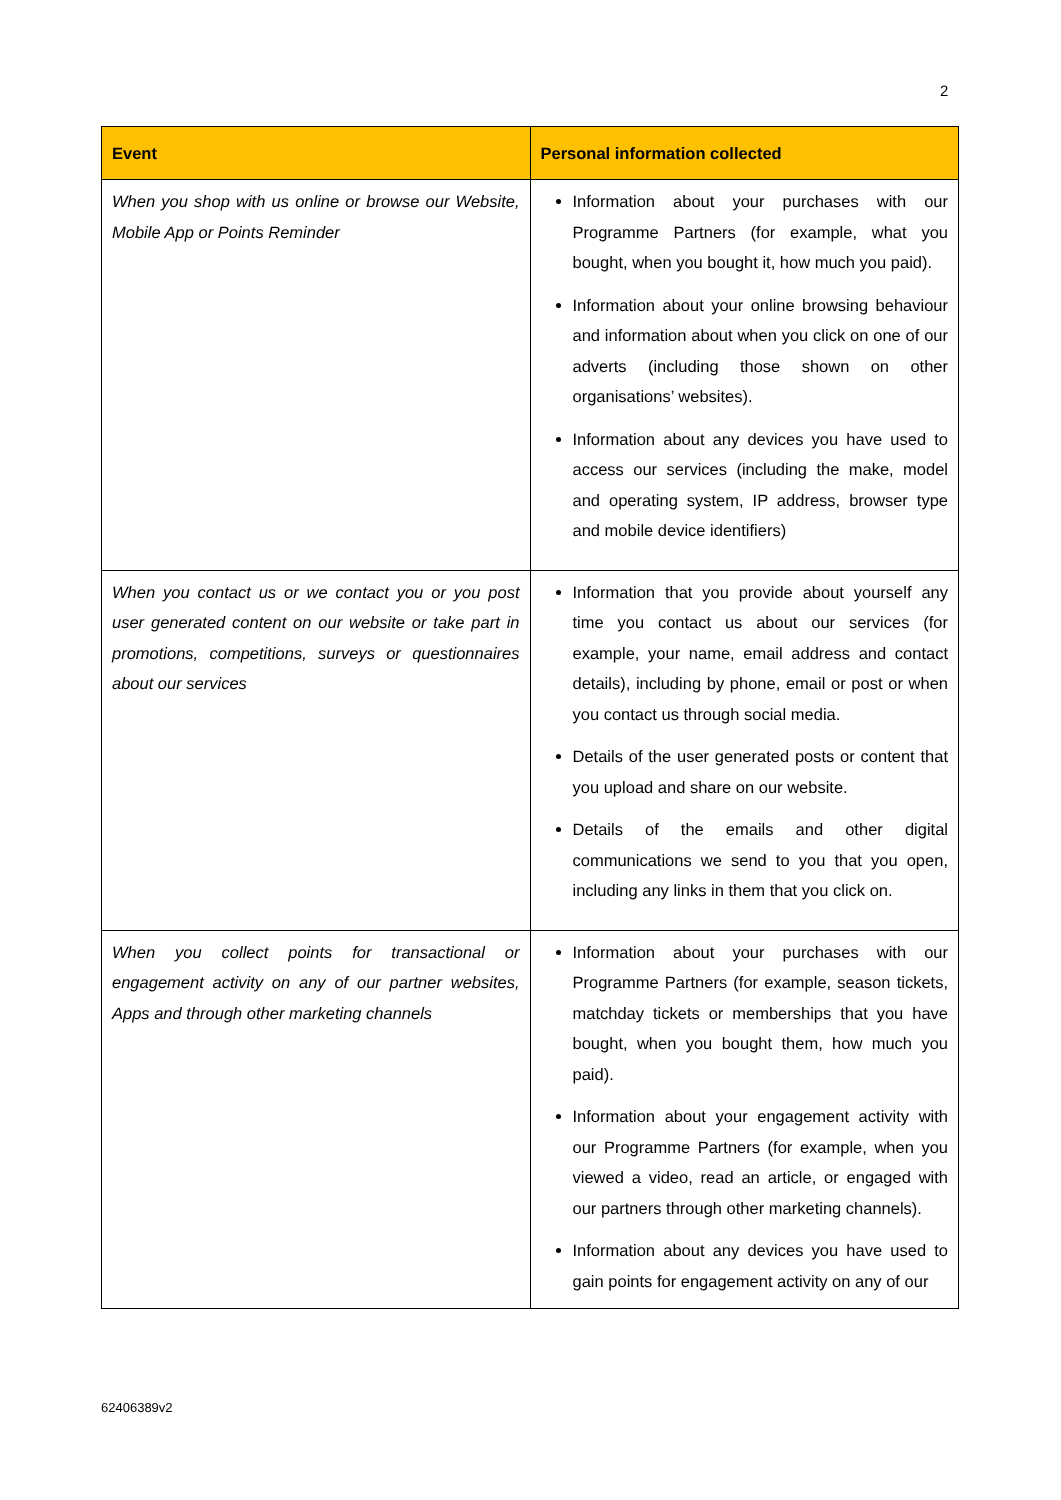2
| Event | Personal information collected |
| --- | --- |
| When you shop with us online or browse our Website, Mobile App or Points Reminder | Information about your purchases with our Programme Partners (for example, what you bought, when you bought it, how much you paid). Information about your online browsing behaviour and information about when you click on one of our adverts (including those shown on other organisations’ websites). Information about any devices you have used to access our services (including the make, model and operating system, IP address, browser type and mobile device identifiers) |
| When you contact us or we contact you or you post user generated content on our website or take part in promotions, competitions, surveys or questionnaires about our services | Information that you provide about yourself any time you contact us about our services (for example, your name, email address and contact details), including by phone, email or post or when you contact us through social media. Details of the user generated posts or content that you upload and share on our website. Details of the emails and other digital communications we send to you that you open, including any links in them that you click on. |
| When you collect points for transactional or engagement activity on any of our partner websites, Apps and through other marketing channels | Information about your purchases with our Programme Partners (for example, season tickets, matchday tickets or memberships that you have bought, when you bought them, how much you paid). Information about your engagement activity with our Programme Partners (for example, when you viewed a video, read an article, or engaged with our partners through other marketing channels). Information about any devices you have used to gain points for engagement activity on any of our |
62406389v2